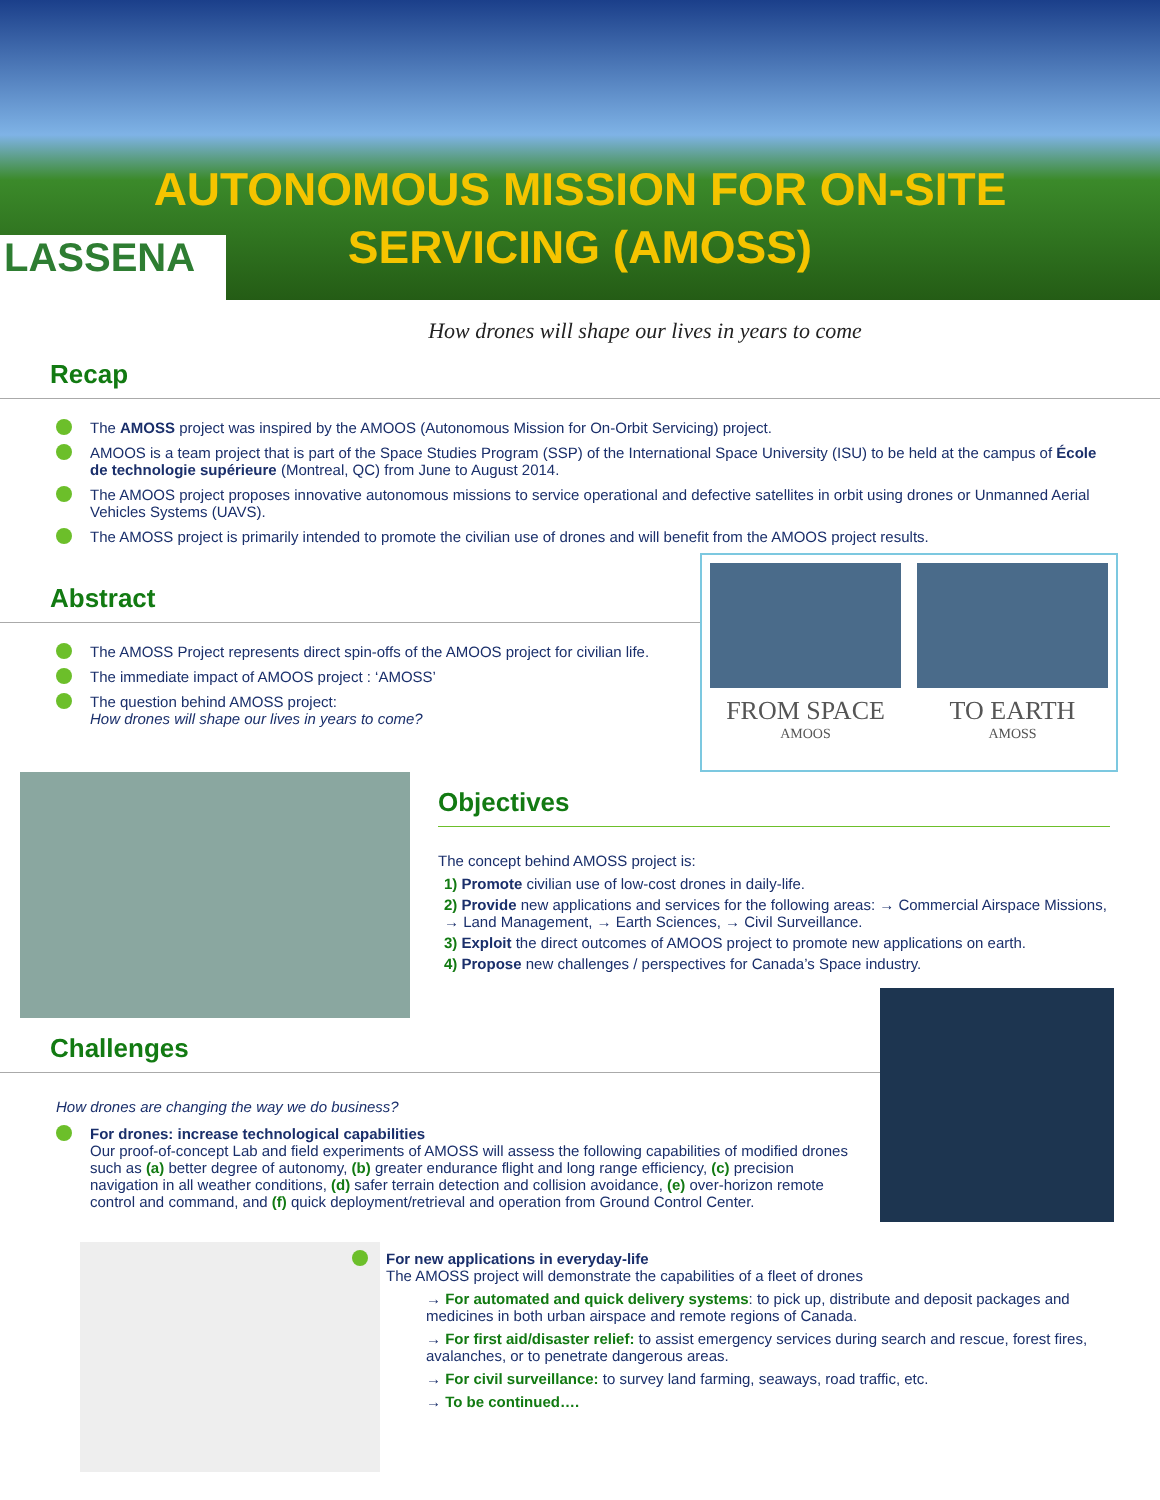AUTONOMOUS MISSION FOR ON-SITE
SERVICING (AMOSS)
LASSENA
How drones will shape our lives in years to come
Recap
The AMOSS project was inspired by the AMOOS (Autonomous Mission for On-Orbit Servicing) project.
AMOOS is a team project that is part of the Space Studies Program (SSP) of the International Space University (ISU) to be held at the campus of École de technologie supérieure (Montreal, QC) from June to August 2014.
The AMOOS project proposes innovative autonomous missions to service operational and defective satellites in orbit using drones or Unmanned Aerial Vehicles Systems (UAVS).
The AMOSS project is primarily intended to promote the civilian use of drones and will benefit from the AMOOS project results.
Abstract
The AMOSS Project represents direct spin-offs of the AMOOS project for civilian life.
The immediate impact of AMOOS project : ‘AMOSS’
The question behind AMOSS project:
How drones will shape our lives in years to come?
FROM SPACE
AMOOS
TO EARTH
AMOSS
Objectives
The concept behind AMOSS project is:
1) Promote civilian use of low-cost drones in daily-life.
2) Provide new applications and services for the following areas: → Commercial Airspace Missions, → Land Management, → Earth Sciences, → Civil Surveillance.
3) Exploit the direct outcomes of AMOOS project to promote new applications on earth.
4) Propose new challenges / perspectives for Canada’s Space industry.
Challenges
How drones are changing the way we do business?
For drones: increase technological capabilities
Our proof-of-concept Lab and field experiments of AMOSS will assess the following capabilities of modified drones such as (a) better degree of autonomy, (b) greater endurance flight and long range efficiency, (c) precision navigation in all weather conditions, (d) safer terrain detection and collision avoidance, (e) over-horizon remote control and command, and (f) quick deployment/retrieval and operation from Ground Control Center.
For new applications in everyday-life
The AMOSS project will demonstrate the capabilities of a fleet of drones
→ For automated and quick delivery systems: to pick up, distribute and deposit packages and medicines in both urban airspace and remote regions of Canada.
→ For first aid/disaster relief: to assist emergency services during search and rescue, forest fires, avalanches, or to penetrate dangerous areas.
→ For civil surveillance: to survey land farming, seaways, road traffic, etc.
→ To be continued….